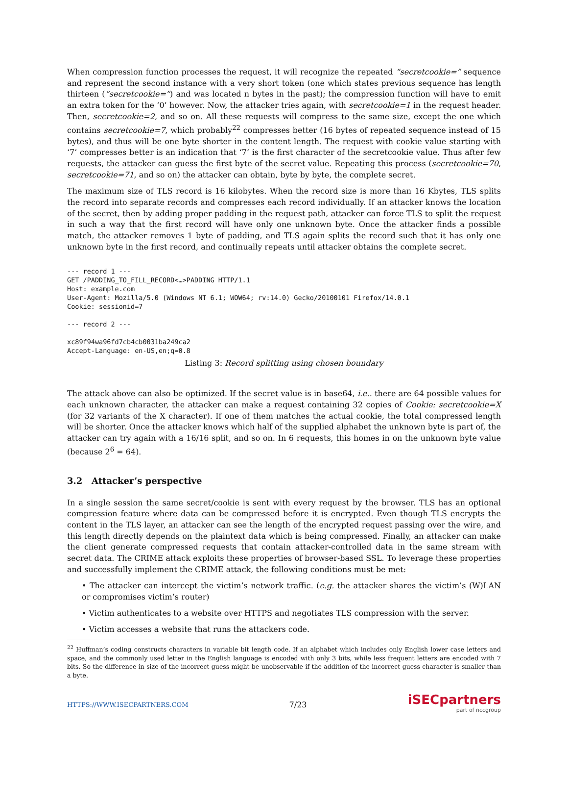When compression function processes the request, it will recognize the repeated “secretcookie=” sequence and represent the second instance with a very short token (one which states previous sequence has length thirteen (“secretcookie=”) and was located n bytes in the past); the compression function will have to emit an extra token for the ‘0’ however. Now, the attacker tries again, with secretcookie=1 in the request header. Then, secretcookie=2, and so on. All these requests will compress to the same size, except the one which contains secretcookie=7, which probably<sup>22</sup> compresses better (16 bytes of repeated sequence instead of 15 bytes), and thus will be one byte shorter in the content length. The request with cookie value starting with ‘7’ compresses better is an indication that ‘7’ is the first character of the secretcookie value. Thus after few requests, the attacker can guess the first byte of the secret value. Repeating this process (secretcookie=70, secretcookie=71, and so on) the attacker can obtain, byte by byte, the complete secret.
The maximum size of TLS record is 16 kilobytes. When the record size is more than 16 Kbytes, TLS splits the record into separate records and compresses each record individually. If an attacker knows the location of the secret, then by adding proper padding in the request path, attacker can force TLS to split the request in such a way that the first record will have only one unknown byte. Once the attacker finds a possible match, the attacker removes 1 byte of padding, and TLS again splits the record such that it has only one unknown byte in the first record, and continually repeats until attacker obtains the complete secret.
--- record 1 ---
GET /PADDING_TO_FILL_RECORD<…>PADDING HTTP/1.1
Host: example.com
User-Agent: Mozilla/5.0 (Windows NT 6.1; WOW64; rv:14.0) Gecko/20100101 Firefox/14.0.1
Cookie: sessionid=7

--- record 2 ---

xc89f94wa96fd7cb4cb0031ba249ca2
Accept-Language: en-US,en;q=0.8
Listing 3: Record splitting using chosen boundary
The attack above can also be optimized. If the secret value is in base64, i.e.. there are 64 possible values for each unknown character, the attacker can make a request containing 32 copies of Cookie: secretcookie=X (for 32 variants of the X character). If one of them matches the actual cookie, the total compressed length will be shorter. Once the attacker knows which half of the supplied alphabet the unknown byte is part of, the attacker can try again with a 16/16 split, and so on. In 6 requests, this homes in on the unknown byte value (because 2<sup>6</sup> = 64).
3.2 Attacker’s perspective
In a single session the same secret/cookie is sent with every request by the browser. TLS has an optional compression feature where data can be compressed before it is encrypted. Even though TLS encrypts the content in the TLS layer, an attacker can see the length of the encrypted request passing over the wire, and this length directly depends on the plaintext data which is being compressed. Finally, an attacker can make the client generate compressed requests that contain attacker-controlled data in the same stream with secret data. The CRIME attack exploits these properties of browser-based SSL. To leverage these properties and successfully implement the CRIME attack, the following conditions must be met:
• The attacker can intercept the victim’s network traffic. (e.g. the attacker shares the victim’s (W)LAN or compromises victim’s router)
• Victim authenticates to a website over HTTPS and negotiates TLS compression with the server.
• Victim accesses a website that runs the attackers code.
<sup>22</sup> Huffman’s coding constructs characters in variable bit length code. If an alphabet which includes only English lower case letters and space, and the commonly used letter in the English language is encoded with only 3 bits, while less frequent letters are encoded with 7 bits. So the difference in size of the incorrect guess might be unobservable if the addition of the incorrect guess character is smaller than a byte.
HTTPS://WWW.ISECPARTNERS.COM 7/23
iSECpartners
part of nccgroup